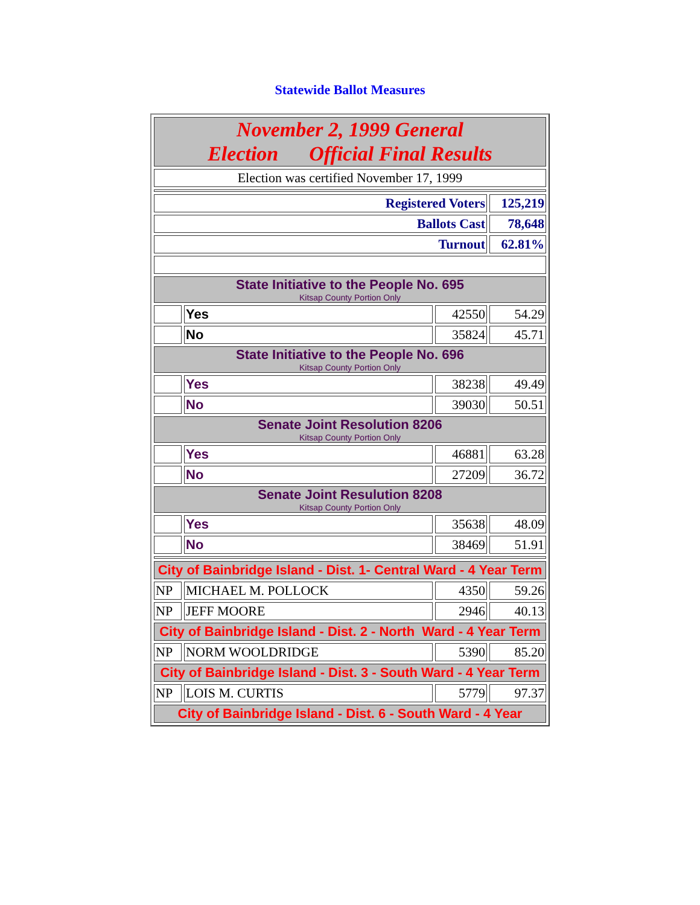Statewide Ballot Measures
| November 2, 1999 General Election Official Final Results | | | |
| Election was certified November 17, 1999 | | | |
| Registered Voters | | | 125,219 |
| Ballots Cast | | | 78,648 |
| Turnout | | | 62.81% |
| State Initiative to the People No. 695 Kitsap County Portion Only | | | |
| | Yes | 42550 | 54.29 |
| | No | 35824 | 45.71 |
| State Initiative to the People No. 696 Kitsap County Portion Only | | | |
| | Yes | 38238 | 49.49 |
| | No | 39030 | 50.51 |
| Senate Joint Resolution 8206 Kitsap County Portion Only | | | |
| | Yes | 46881 | 63.28 |
| | No | 27209 | 36.72 |
| Senate Joint Resulution 8208 Kitsap County Portion Only | | | |
| | Yes | 35638 | 48.09 |
| | No | 38469 | 51.91 |
| City of Bainbridge Island - Dist. 1- Central Ward - 4 Year Term | | | |
| NP | MICHAEL M. POLLOCK | 4350 | 59.26 |
| NP | JEFF MOORE | 2946 | 40.13 |
| City of Bainbridge Island - Dist. 2 - North Ward - 4 Year Term | | | |
| NP | NORM WOOLDRIDGE | 5390 | 85.20 |
| City of Bainbridge Island - Dist. 3 - South Ward - 4 Year Term | | | |
| NP | LOIS M. CURTIS | 5779 | 97.37 |
| City of Bainbridge Island - Dist. 6 - South Ward - 4 Year | | | |